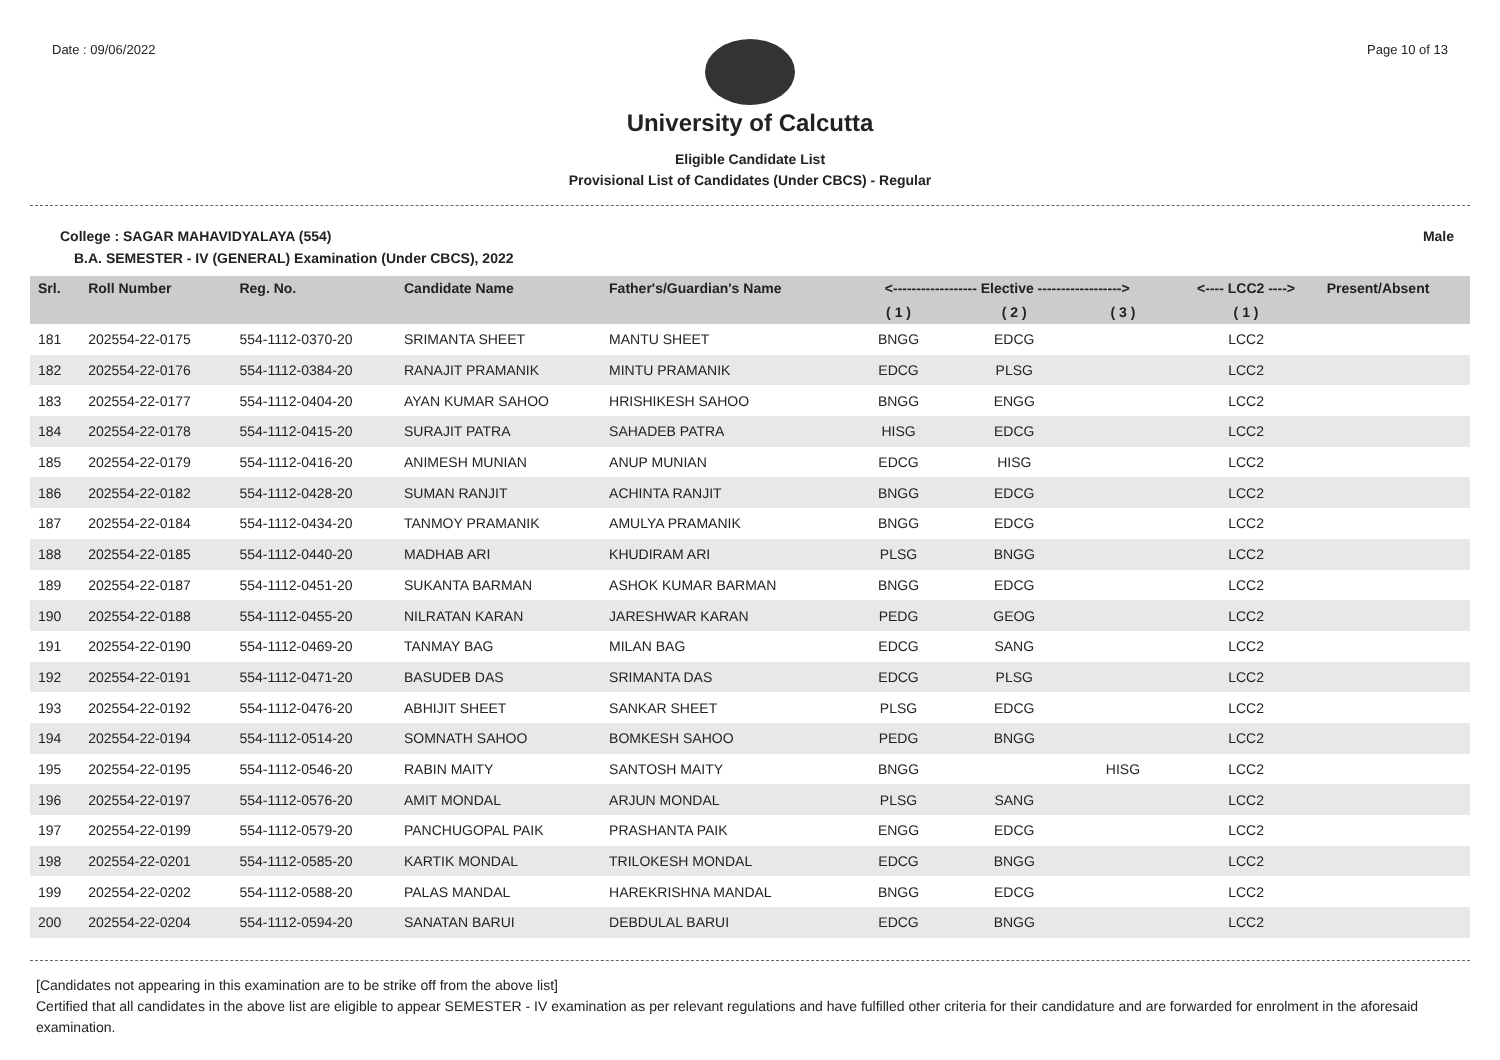Date : 09/06/2022 Page 10 of 13
University of Calcutta
Eligible Candidate List
Provisional List of Candidates (Under CBCS) - Regular
College : SAGAR MAHAVIDYALAYA (554) Male
B.A. SEMESTER - IV (GENERAL) Examination (Under CBCS), 2022
| Srl. | Roll Number | Reg. No. | Candidate Name | Father's/Guardian's Name | <------------------ Elective ------------------> | | | <---- LCC2 ----> | Present/Absent |
| --- | --- | --- | --- | --- | --- | --- | --- | --- | --- |
| | | | | | ( 1 ) | ( 2 ) | ( 3 ) | ( 1 ) | |
| 181 | 202554-22-0175 | 554-1112-0370-20 | SRIMANTA SHEET | MANTU SHEET | BNGG | EDCG | | LCC2 | |
| 182 | 202554-22-0176 | 554-1112-0384-20 | RANAJIT PRAMANIK | MINTU PRAMANIK | EDCG | PLSG | | LCC2 | |
| 183 | 202554-22-0177 | 554-1112-0404-20 | AYAN KUMAR SAHOO | HRISHIKESH SAHOO | BNGG | ENGG | | LCC2 | |
| 184 | 202554-22-0178 | 554-1112-0415-20 | SURAJIT PATRA | SAHADEB PATRA | HISG | EDCG | | LCC2 | |
| 185 | 202554-22-0179 | 554-1112-0416-20 | ANIMESH MUNIAN | ANUP MUNIAN | EDCG | HISG | | LCC2 | |
| 186 | 202554-22-0182 | 554-1112-0428-20 | SUMAN RANJIT | ACHINTA RANJIT | BNGG | EDCG | | LCC2 | |
| 187 | 202554-22-0184 | 554-1112-0434-20 | TANMOY PRAMANIK | AMULYA PRAMANIK | BNGG | EDCG | | LCC2 | |
| 188 | 202554-22-0185 | 554-1112-0440-20 | MADHAB ARI | KHUDIRAM ARI | PLSG | BNGG | | LCC2 | |
| 189 | 202554-22-0187 | 554-1112-0451-20 | SUKANTA BARMAN | ASHOK KUMAR BARMAN | BNGG | EDCG | | LCC2 | |
| 190 | 202554-22-0188 | 554-1112-0455-20 | NILRATAN KARAN | JARESHWAR KARAN | PEDG | GEOG | | LCC2 | |
| 191 | 202554-22-0190 | 554-1112-0469-20 | TANMAY BAG | MILAN BAG | EDCG | SANG | | LCC2 | |
| 192 | 202554-22-0191 | 554-1112-0471-20 | BASUDEB DAS | SRIMANTA DAS | EDCG | PLSG | | LCC2 | |
| 193 | 202554-22-0192 | 554-1112-0476-20 | ABHIJIT SHEET | SANKAR SHEET | PLSG | EDCG | | LCC2 | |
| 194 | 202554-22-0194 | 554-1112-0514-20 | SOMNATH SAHOO | BOMKESH SAHOO | PEDG | BNGG | | LCC2 | |
| 195 | 202554-22-0195 | 554-1112-0546-20 | RABIN MAITY | SANTOSH MAITY | BNGG | | HISG | LCC2 | |
| 196 | 202554-22-0197 | 554-1112-0576-20 | AMIT MONDAL | ARJUN MONDAL | PLSG | SANG | | LCC2 | |
| 197 | 202554-22-0199 | 554-1112-0579-20 | PANCHUGOPAL PAIK | PRASHANTA PAIK | ENGG | EDCG | | LCC2 | |
| 198 | 202554-22-0201 | 554-1112-0585-20 | KARTIK MONDAL | TRILOKESH MONDAL | EDCG | BNGG | | LCC2 | |
| 199 | 202554-22-0202 | 554-1112-0588-20 | PALAS MANDAL | HAREKRISHNA MANDAL | BNGG | EDCG | | LCC2 | |
| 200 | 202554-22-0204 | 554-1112-0594-20 | SANATAN BARUI | DEBDULAL BARUI | EDCG | BNGG | | LCC2 | |
[Candidates not appearing in this examination are to be strike off from the above list]
Certified that all candidates in the above list are eligible to appear SEMESTER - IV examination as per relevant regulations and have fulfilled other criteria for their candidature and are forwarded for enrolment in the aforesaid examination.